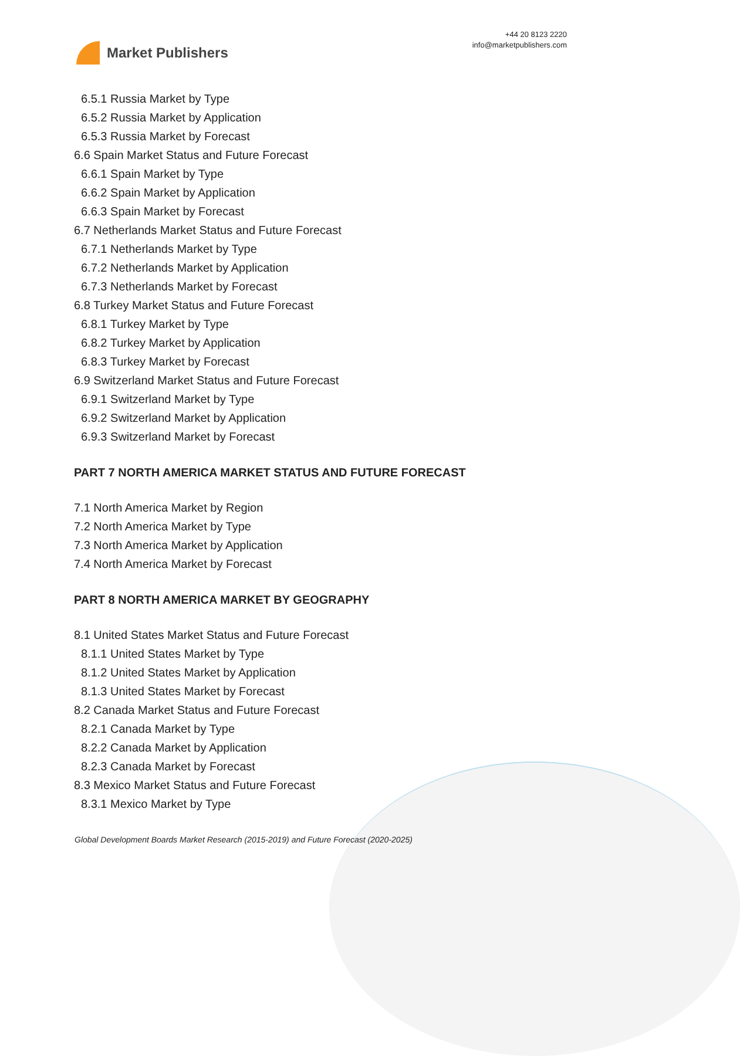Market Publishers
+44 20 8123 2220
info@marketpublishers.com
6.5.1 Russia Market by Type
6.5.2 Russia Market by Application
6.5.3 Russia Market by Forecast
6.6 Spain Market Status and Future Forecast
6.6.1 Spain Market by Type
6.6.2 Spain Market by Application
6.6.3 Spain Market by Forecast
6.7 Netherlands Market Status and Future Forecast
6.7.1 Netherlands Market by Type
6.7.2 Netherlands Market by Application
6.7.3 Netherlands Market by Forecast
6.8 Turkey Market Status and Future Forecast
6.8.1 Turkey Market by Type
6.8.2 Turkey Market by Application
6.8.3 Turkey Market by Forecast
6.9 Switzerland Market Status and Future Forecast
6.9.1 Switzerland Market by Type
6.9.2 Switzerland Market by Application
6.9.3 Switzerland Market by Forecast
PART 7 NORTH AMERICA MARKET STATUS AND FUTURE FORECAST
7.1 North America Market by Region
7.2 North America Market by Type
7.3 North America Market by Application
7.4 North America Market by Forecast
PART 8 NORTH AMERICA MARKET BY GEOGRAPHY
8.1 United States Market Status and Future Forecast
8.1.1 United States Market by Type
8.1.2 United States Market by Application
8.1.3 United States Market by Forecast
8.2 Canada Market Status and Future Forecast
8.2.1 Canada Market by Type
8.2.2 Canada Market by Application
8.2.3 Canada Market by Forecast
8.3 Mexico Market Status and Future Forecast
8.3.1 Mexico Market by Type
Global Development Boards Market Research (2015-2019) and Future Forecast (2020-2025)